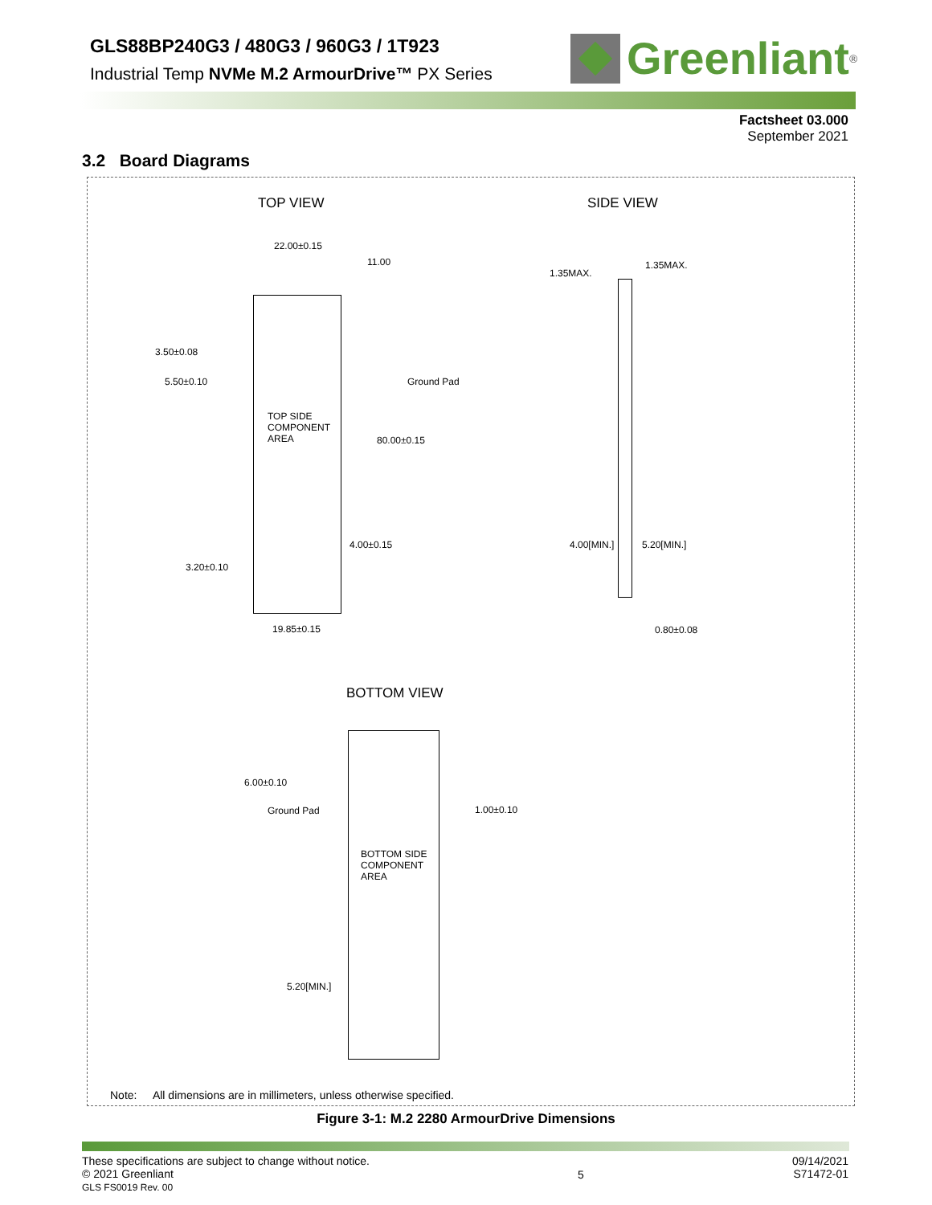GLS88BP240G3 / 480G3 / 960G3 / 1T923
Industrial Temp NVMe M.2 ArmourDrive™ PX Series
Greenliant<sup>®</sup>
Factsheet 03.000
September 2021
3.2 Board Diagrams
TOP VIEW SIDE VIEW
22.00±0.15
11.00
3.50±0.08
5.50±0.10 Ground Pad
TOP SIDE
COMPONENT
AREA 80.00±0.15
4.00±0.15
3.20±0.10
19.85±0.15
1.35MAX.
1.35MAX.
4.00[MIN.] 5.20[MIN.]
0.80±0.08
BOTTOM VIEW
6.00±0.10
Ground Pad 1.00±0.10
BOTTOM SIDE
COMPONENT
AREA
5.20[MIN.]
Note: All dimensions are in millimeters, unless otherwise specified.
Figure 3-1: M.2 2280 ArmourDrive Dimensions
These specifications are subject to change without notice.
© 2021 Greenliant
GLS FS0019 Rev. 00
5
09/14/2021
S71472-01